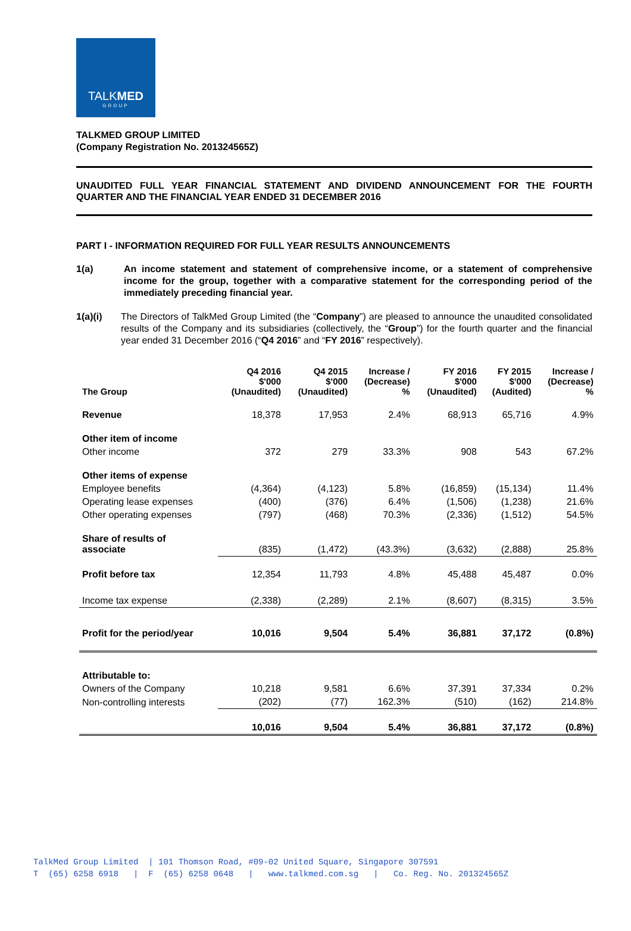TALKMED
GROUP
TALKMED GROUP LIMITED
(Company Registration No. 201324565Z)
UNAUDITED FULL YEAR FINANCIAL STATEMENT AND DIVIDEND ANNOUNCEMENT FOR THE FOURTH QUARTER AND THE FINANCIAL YEAR ENDED 31 DECEMBER 2016
PART I - INFORMATION REQUIRED FOR FULL YEAR RESULTS ANNOUNCEMENTS
1(a) An income statement and statement of comprehensive income, or a statement of comprehensive income for the group, together with a comparative statement for the corresponding period of the immediately preceding financial year.
1(a)(i) The Directors of TalkMed Group Limited (the “Company”) are pleased to announce the unaudited consolidated results of the Company and its subsidiaries (collectively, the “Group”) for the fourth quarter and the financial year ended 31 December 2016 (“Q4 2016” and “FY 2016” respectively).
| The Group | Q4 2016 $'000 (Unaudited) | Q4 2015 $'000 (Unaudited) | Increase / (Decrease) % | FY 2016 $'000 (Unaudited) | FY 2015 $'000 (Audited) | Increase / (Decrease) % |
| --- | --- | --- | --- | --- | --- | --- |
| Revenue | 18,378 | 17,953 | 2.4% | 68,913 | 65,716 | 4.9% |
| Other item of income | | | | | | |
| Other income | 372 | 279 | 33.3% | 908 | 543 | 67.2% |
| Other items of expense | | | | | | |
| Employee benefits | (4,364) | (4,123) | 5.8% | (16,859) | (15,134) | 11.4% |
| Operating lease expenses | (400) | (376) | 6.4% | (1,506) | (1,238) | 21.6% |
| Other operating expenses | (797) | (468) | 70.3% | (2,336) | (1,512) | 54.5% |
| Share of results of associate | (835) | (1,472) | (43.3%) | (3,632) | (2,888) | 25.8% |
| Profit before tax | 12,354 | 11,793 | 4.8% | 45,488 | 45,487 | 0.0% |
| Income tax expense | (2,338) | (2,289) | 2.1% | (8,607) | (8,315) | 3.5% |
| Profit for the period/year | 10,016 | 9,504 | 5.4% | 36,881 | 37,172 | (0.8%) |
| Attributable to: | | | | | | |
| Owners of the Company | 10,218 | 9,581 | 6.6% | 37,391 | 37,334 | 0.2% |
| Non-controlling interests | (202) | (77) | 162.3% | (510) | (162) | 214.8% |
| | 10,016 | 9,504 | 5.4% | 36,881 | 37,172 | (0.8%) |
TalkMed Group Limited | 101 Thomson Road, #09-02 United Square, Singapore 307591 T (65) 6258 6918 | F (65) 6258 0648 | www.talkmed.com.sg | Co. Reg. No. 201324565Z